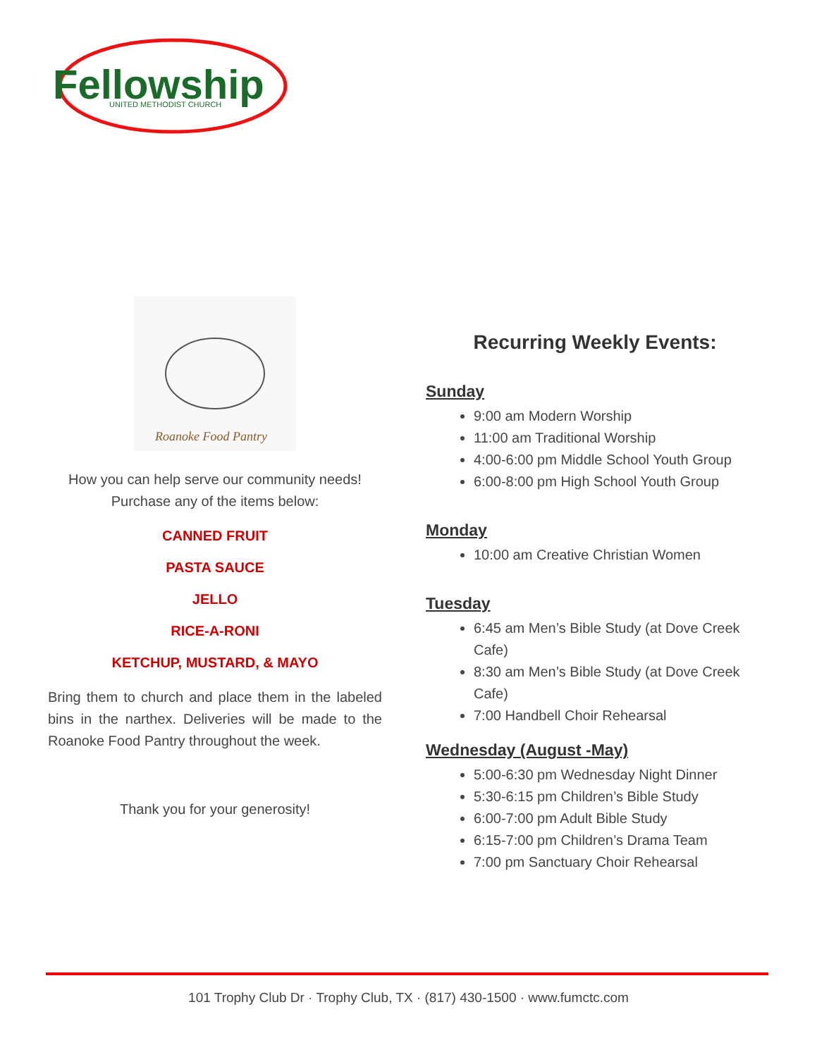Fellowship
UNITED METHODIST CHURCH
Roanoke Food Pantry
How you can help serve our community needs!
Purchase any of the items below:
CANNED FRUIT
PASTA SAUCE
JELLO
RICE-A-RONI
KETCHUP, MUSTARD, & MAYO
Bring them to church and place them in the labeled bins in the narthex. Deliveries will be made to the Roanoke Food Pantry throughout the week.
Thank you for your generosity!
Recurring Weekly Events:
Sunday
9:00 am Modern Worship
11:00 am Traditional Worship
4:00-6:00 pm Middle School Youth Group
6:00-8:00 pm High School Youth Group
Monday
10:00 am Creative Christian Women
Tuesday
6:45 am Men’s Bible Study (at Dove Creek Cafe)
8:30 am Men’s Bible Study (at Dove Creek Cafe)
7:00 Handbell Choir Rehearsal
Wednesday (August -May)
5:00-6:30 pm Wednesday Night Dinner
5:30-6:15 pm Children’s Bible Study
6:00-7:00 pm Adult Bible Study
6:15-7:00 pm Children’s Drama Team
7:00 pm Sanctuary Choir Rehearsal
101 Trophy Club Dr · Trophy Club, TX · (817) 430-1500 · www.fumctc.com